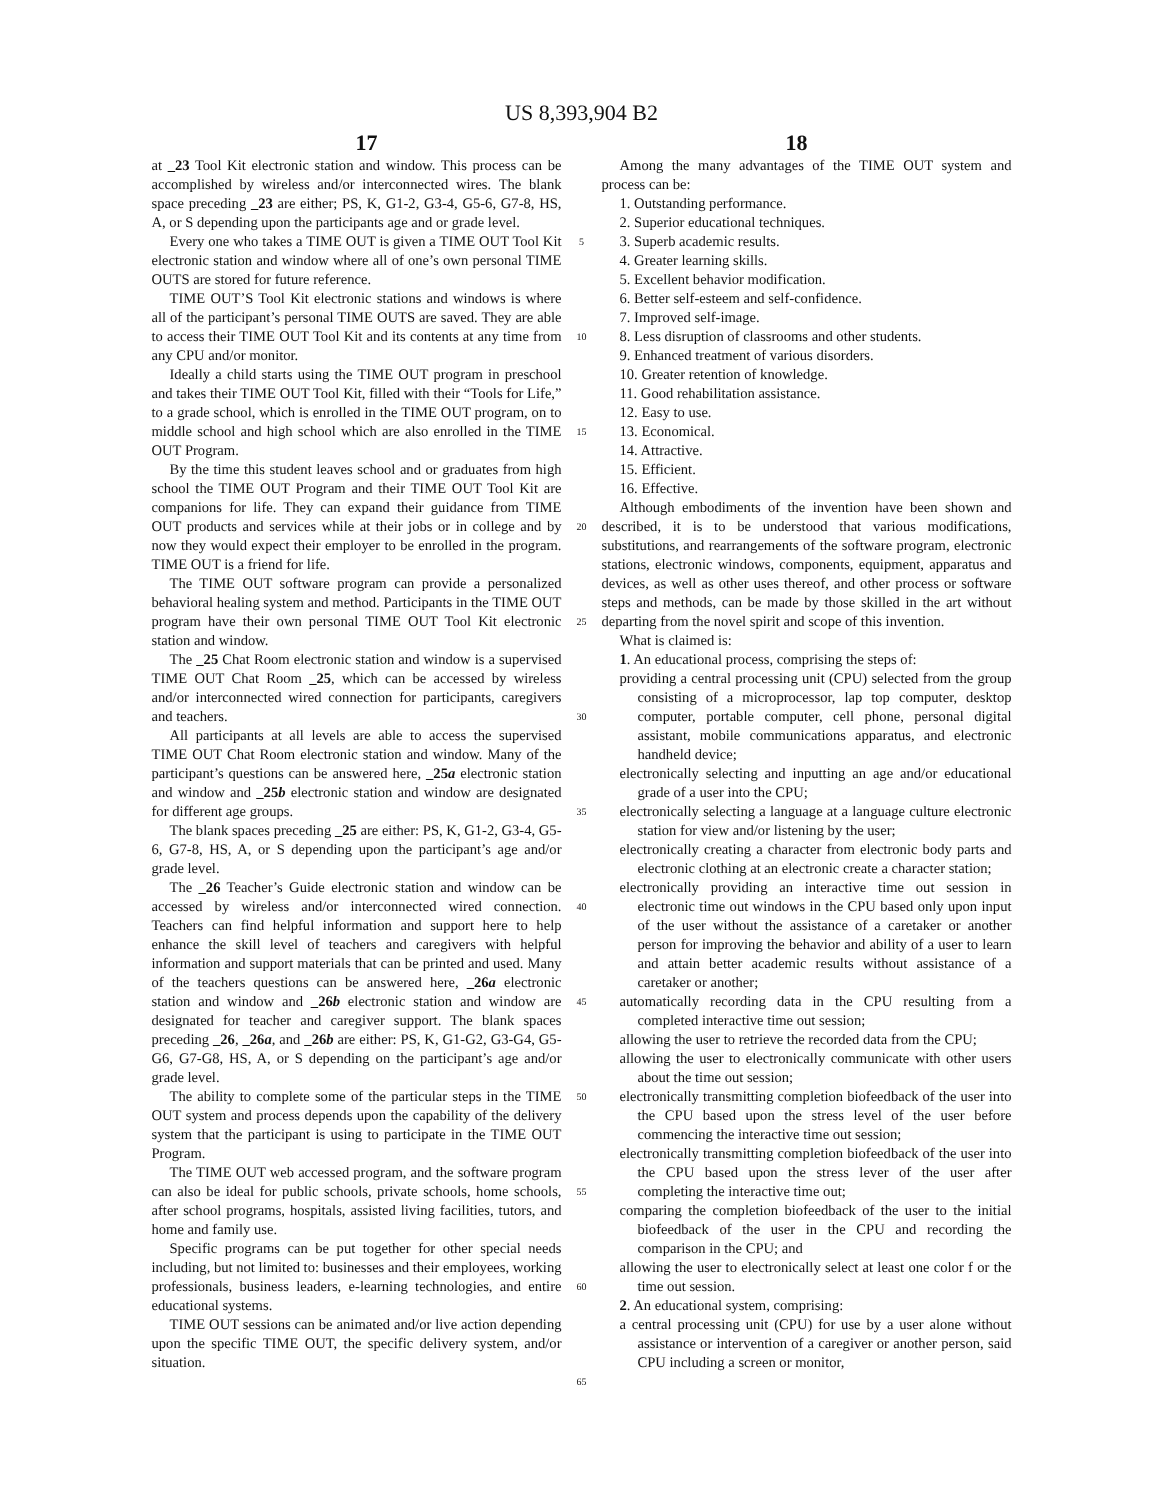US 8,393,904 B2
17 18
at _23 Tool Kit electronic station and window. This process can be accomplished by wireless and/or interconnected wires. The blank space preceding _23 are either; PS, K, G1-2, G3-4, G5-6, G7-8, HS, A, or S depending upon the participants age and or grade level.
Every one who takes a TIME OUT is given a TIME OUT Tool Kit electronic station and window where all of one’s own personal TIME OUTS are stored for future reference.
TIME OUT’S Tool Kit electronic stations and windows is where all of the participant’s personal TIME OUTS are saved. They are able to access their TIME OUT Tool Kit and its contents at any time from any CPU and/or monitor.
Ideally a child starts using the TIME OUT program in preschool and takes their TIME OUT Tool Kit, filled with their “Tools for Life,” to a grade school, which is enrolled in the TIME OUT program, on to middle school and high school which are also enrolled in the TIME OUT Program.
By the time this student leaves school and or graduates from high school the TIME OUT Program and their TIME OUT Tool Kit are companions for life. They can expand their guidance from TIME OUT products and services while at their jobs or in college and by now they would expect their employer to be enrolled in the program. TIME OUT is a friend for life.
The TIME OUT software program can provide a personalized behavioral healing system and method. Participants in the TIME OUT program have their own personal TIME OUT Tool Kit electronic station and window.
The _25 Chat Room electronic station and window is a supervised TIME OUT Chat Room _25, which can be accessed by wireless and/or interconnected wired connection for participants, caregivers and teachers.
All participants at all levels are able to access the supervised TIME OUT Chat Room electronic station and window. Many of the participant’s questions can be answered here, _25a electronic station and window and _25b electronic station and window are designated for different age groups.
The blank spaces preceding _25 are either: PS, K, G1-2, G3-4, G5-6, G7-8, HS, A, or S depending upon the participant’s age and/or grade level.
The _26 Teacher’s Guide electronic station and window can be accessed by wireless and/or interconnected wired connection. Teachers can find helpful information and support here to help enhance the skill level of teachers and caregivers with helpful information and support materials that can be printed and used. Many of the teachers questions can be answered here, _26a electronic station and window and _26b electronic station and window are designated for teacher and caregiver support. The blank spaces preceding _26, _26a, and _26b are either: PS, K, G1-G2, G3-G4, G5-G6, G7-G8, HS, A, or S depending on the participant’s age and/or grade level.
The ability to complete some of the particular steps in the TIME OUT system and process depends upon the capability of the delivery system that the participant is using to participate in the TIME OUT Program.
The TIME OUT web accessed program, and the software program can also be ideal for public schools, private schools, home schools, after school programs, hospitals, assisted living facilities, tutors, and home and family use.
Specific programs can be put together for other special needs including, but not limited to: businesses and their employees, working professionals, business leaders, e-learning technologies, and entire educational systems.
TIME OUT sessions can be animated and/or live action depending upon the specific TIME OUT, the specific delivery system, and/or situation.
5
10
15
20
25
30
35
40
45
50
55
60
65
Among the many advantages of the TIME OUT system and process can be:
1. Outstanding performance.
2. Superior educational techniques.
3. Superb academic results.
4. Greater learning skills.
5. Excellent behavior modification.
6. Better self-esteem and self-confidence.
7. Improved self-image.
8. Less disruption of classrooms and other students.
9. Enhanced treatment of various disorders.
10. Greater retention of knowledge.
11. Good rehabilitation assistance.
12. Easy to use.
13. Economical.
14. Attractive.
15. Efficient.
16. Effective.
Although embodiments of the invention have been shown and described, it is to be understood that various modifications, substitutions, and rearrangements of the software program, electronic stations, electronic windows, components, equipment, apparatus and devices, as well as other uses thereof, and other process or software steps and methods, can be made by those skilled in the art without departing from the novel spirit and scope of this invention.
What is claimed is:
1. An educational process, comprising the steps of:
providing a central processing unit (CPU) selected from the group consisting of a microprocessor, lap top computer, desktop computer, portable computer, cell phone, personal digital assistant, mobile communications apparatus, and electronic handheld device;
electronically selecting and inputting an age and/or educational grade of a user into the CPU;
electronically selecting a language at a language culture electronic station for view and/or listening by the user;
electronically creating a character from electronic body parts and electronic clothing at an electronic create a character station;
electronically providing an interactive time out session in electronic time out windows in the CPU based only upon input of the user without the assistance of a caretaker or another person for improving the behavior and ability of a user to learn and attain better academic results without assistance of a caretaker or another;
automatically recording data in the CPU resulting from a completed interactive time out session;
allowing the user to retrieve the recorded data from the CPU;
allowing the user to electronically communicate with other users about the time out session;
electronically transmitting completion biofeedback of the user into the CPU based upon the stress level of the user before commencing the interactive time out session;
electronically transmitting completion biofeedback of the user into the CPU based upon the stress lever of the user after completing the interactive time out;
comparing the completion biofeedback of the user to the initial biofeedback of the user in the CPU and recording the comparison in the CPU; and
allowing the user to electronically select at least one color f or the time out session.
2. An educational system, comprising:
a central processing unit (CPU) for use by a user alone without assistance or intervention of a caregiver or another person, said CPU including a screen or monitor,